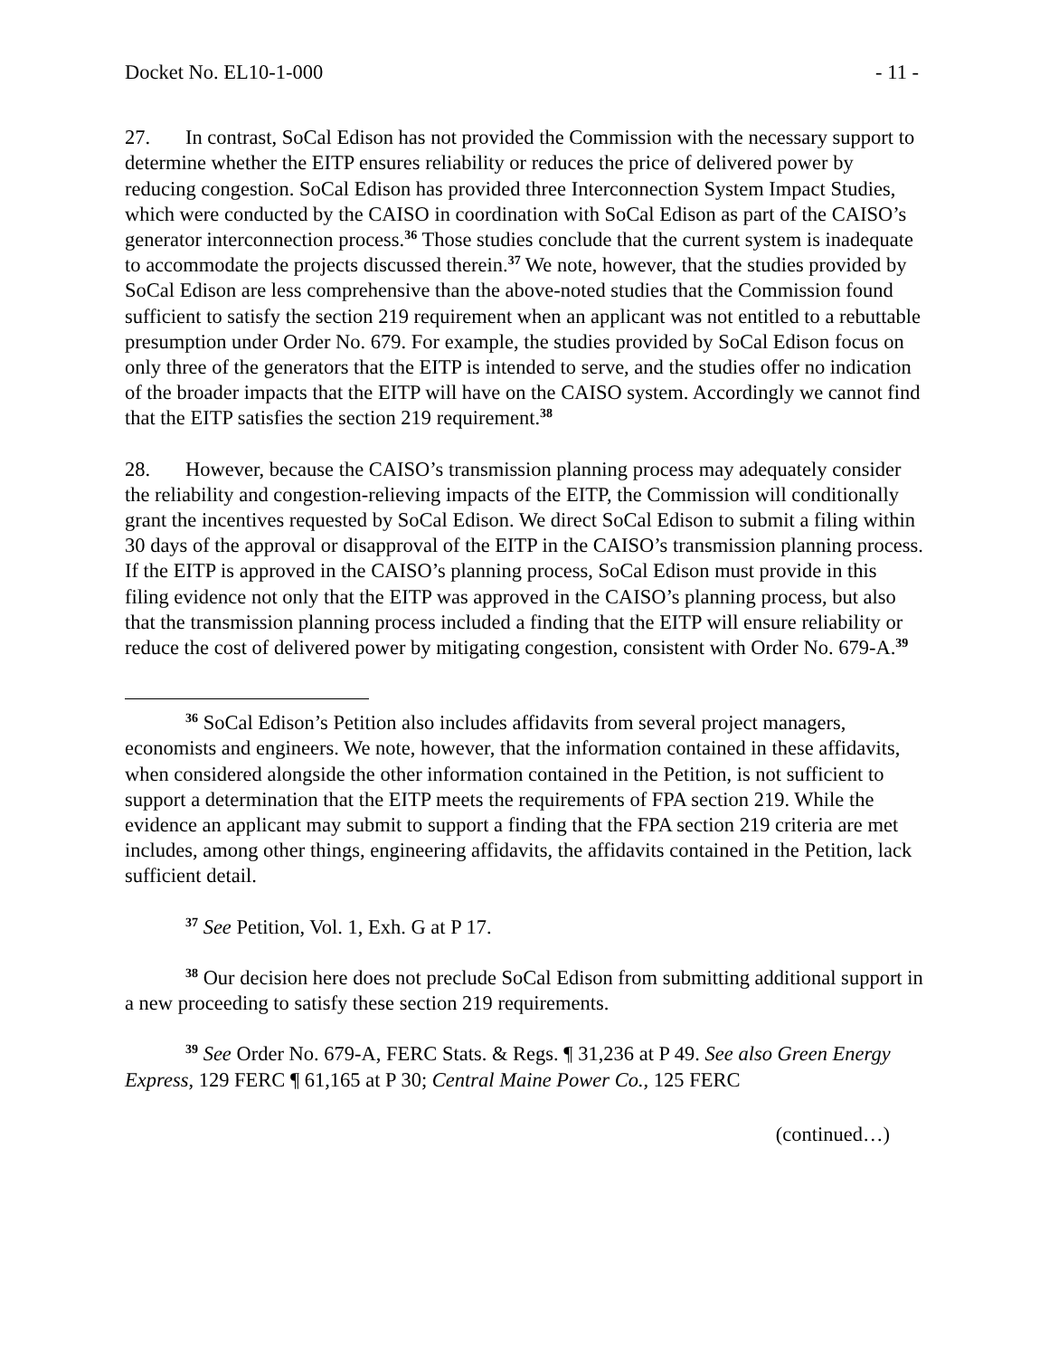Docket No. EL10-1-000 - 11 -
27. In contrast, SoCal Edison has not provided the Commission with the necessary support to determine whether the EITP ensures reliability or reduces the price of delivered power by reducing congestion. SoCal Edison has provided three Interconnection System Impact Studies, which were conducted by the CAISO in coordination with SoCal Edison as part of the CAISO’s generator interconnection process.<sup>36</sup> Those studies conclude that the current system is inadequate to accommodate the projects discussed therein.<sup>37</sup> We note, however, that the studies provided by SoCal Edison are less comprehensive than the above-noted studies that the Commission found sufficient to satisfy the section 219 requirement when an applicant was not entitled to a rebuttable presumption under Order No. 679. For example, the studies provided by SoCal Edison focus on only three of the generators that the EITP is intended to serve, and the studies offer no indication of the broader impacts that the EITP will have on the CAISO system. Accordingly we cannot find that the EITP satisfies the section 219 requirement.<sup>38</sup>
28. However, because the CAISO’s transmission planning process may adequately consider the reliability and congestion-relieving impacts of the EITP, the Commission will conditionally grant the incentives requested by SoCal Edison. We direct SoCal Edison to submit a filing within 30 days of the approval or disapproval of the EITP in the CAISO’s transmission planning process. If the EITP is approved in the CAISO’s planning process, SoCal Edison must provide in this filing evidence not only that the EITP was approved in the CAISO’s planning process, but also that the transmission planning process included a finding that the EITP will ensure reliability or reduce the cost of delivered power by mitigating congestion, consistent with Order No. 679-A.<sup>39</sup>
<sup>36</sup> SoCal Edison’s Petition also includes affidavits from several project managers, economists and engineers. We note, however, that the information contained in these affidavits, when considered alongside the other information contained in the Petition, is not sufficient to support a determination that the EITP meets the requirements of FPA section 219. While the evidence an applicant may submit to support a finding that the FPA section 219 criteria are met includes, among other things, engineering affidavits, the affidavits contained in the Petition, lack sufficient detail.
<sup>37</sup> See Petition, Vol. 1, Exh. G at P 17.
<sup>38</sup> Our decision here does not preclude SoCal Edison from submitting additional support in a new proceeding to satisfy these section 219 requirements.
<sup>39</sup> See Order No. 679-A, FERC Stats. & Regs. ¶ 31,236 at P 49. See also Green Energy Express, 129 FERC ¶ 61,165 at P 30; Central Maine Power Co., 125 FERC
(continued…)